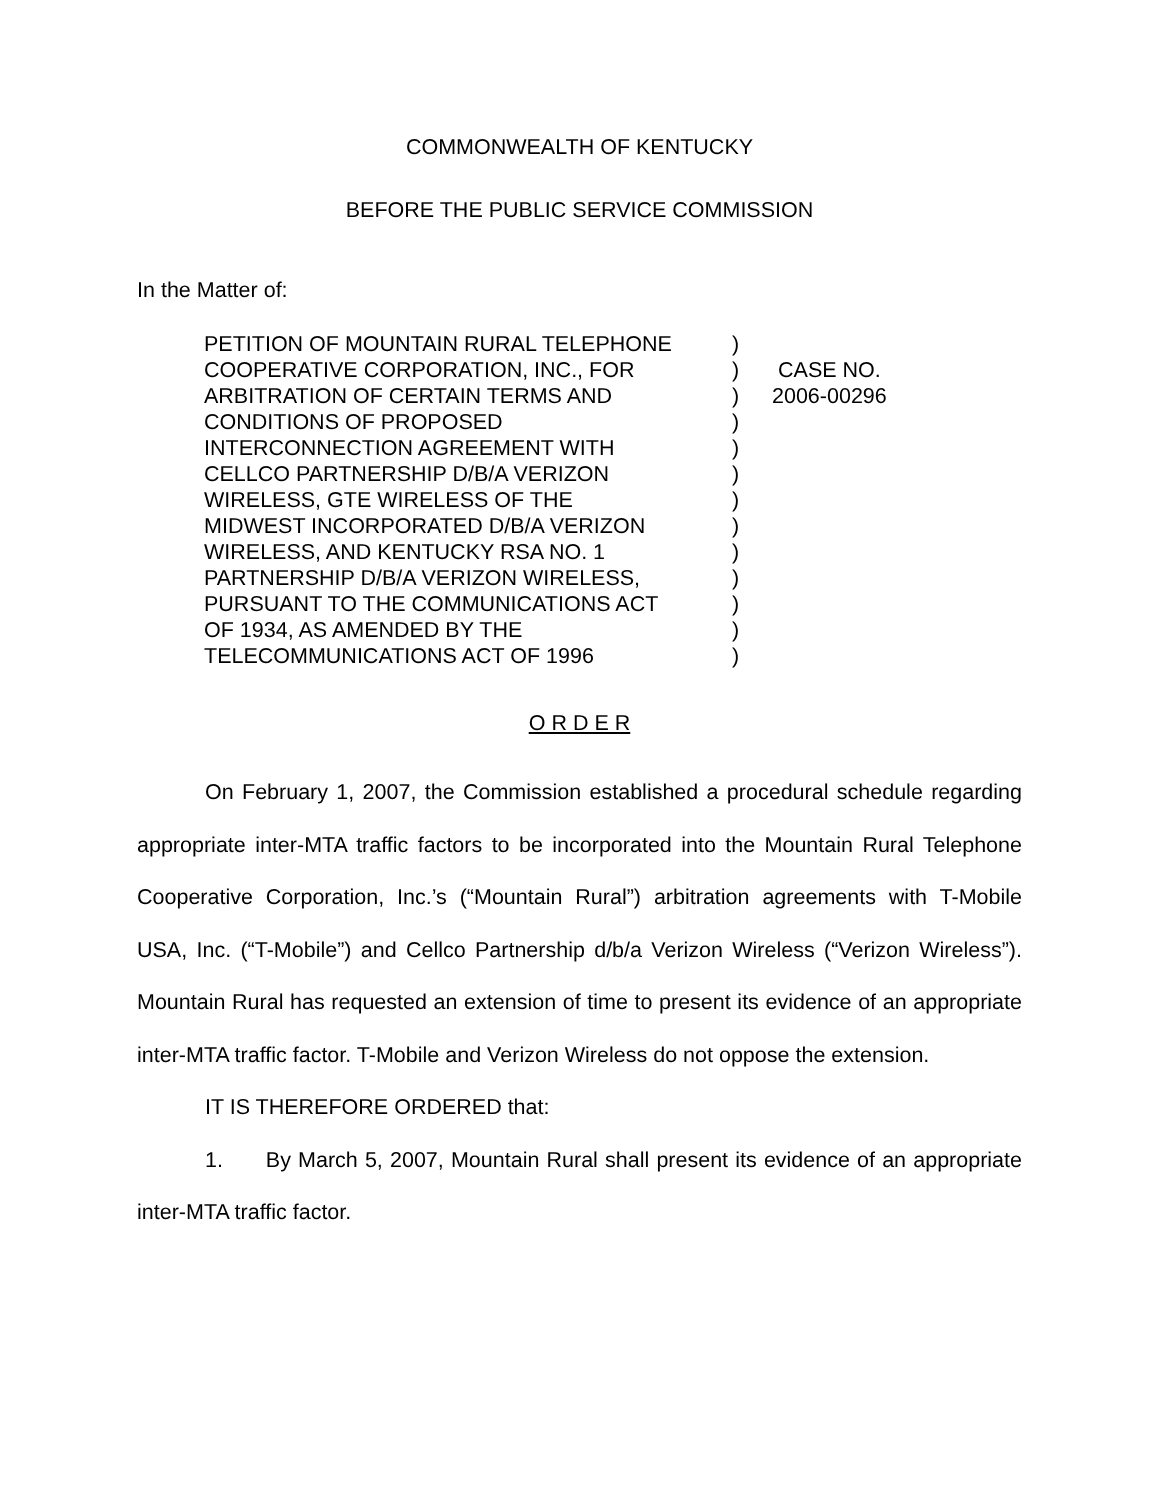COMMONWEALTH OF KENTUCKY
BEFORE THE PUBLIC SERVICE COMMISSION
In the Matter of:
| PETITION OF MOUNTAIN RURAL TELEPHONE COOPERATIVE CORPORATION, INC., FOR ARBITRATION OF CERTAIN TERMS AND CONDITIONS OF PROPOSED INTERCONNECTION AGREEMENT WITH CELLCO PARTNERSHIP D/B/A VERIZON WIRELESS, GTE WIRELESS OF THE MIDWEST INCORPORATED D/B/A VERIZON WIRELESS, AND KENTUCKY RSA NO. 1 PARTNERSHIP D/B/A VERIZON WIRELESS, PURSUANT TO THE COMMUNICATIONS ACT OF 1934, AS AMENDED BY THE TELECOMMUNICATIONS ACT OF 1996 | ) ) ) ) ) ) ) ) ) ) ) ) ) | CASE NO. 2006-00296 |
O R D E R
On February 1, 2007, the Commission established a procedural schedule regarding appropriate inter-MTA traffic factors to be incorporated into the Mountain Rural Telephone Cooperative Corporation, Inc.’s (“Mountain Rural”) arbitration agreements with T-Mobile USA, Inc. (“T-Mobile”) and Cellco Partnership d/b/a Verizon Wireless (“Verizon Wireless”). Mountain Rural has requested an extension of time to present its evidence of an appropriate inter-MTA traffic factor. T-Mobile and Verizon Wireless do not oppose the extension.
IT IS THEREFORE ORDERED that:
1. By March 5, 2007, Mountain Rural shall present its evidence of an appropriate inter-MTA traffic factor.